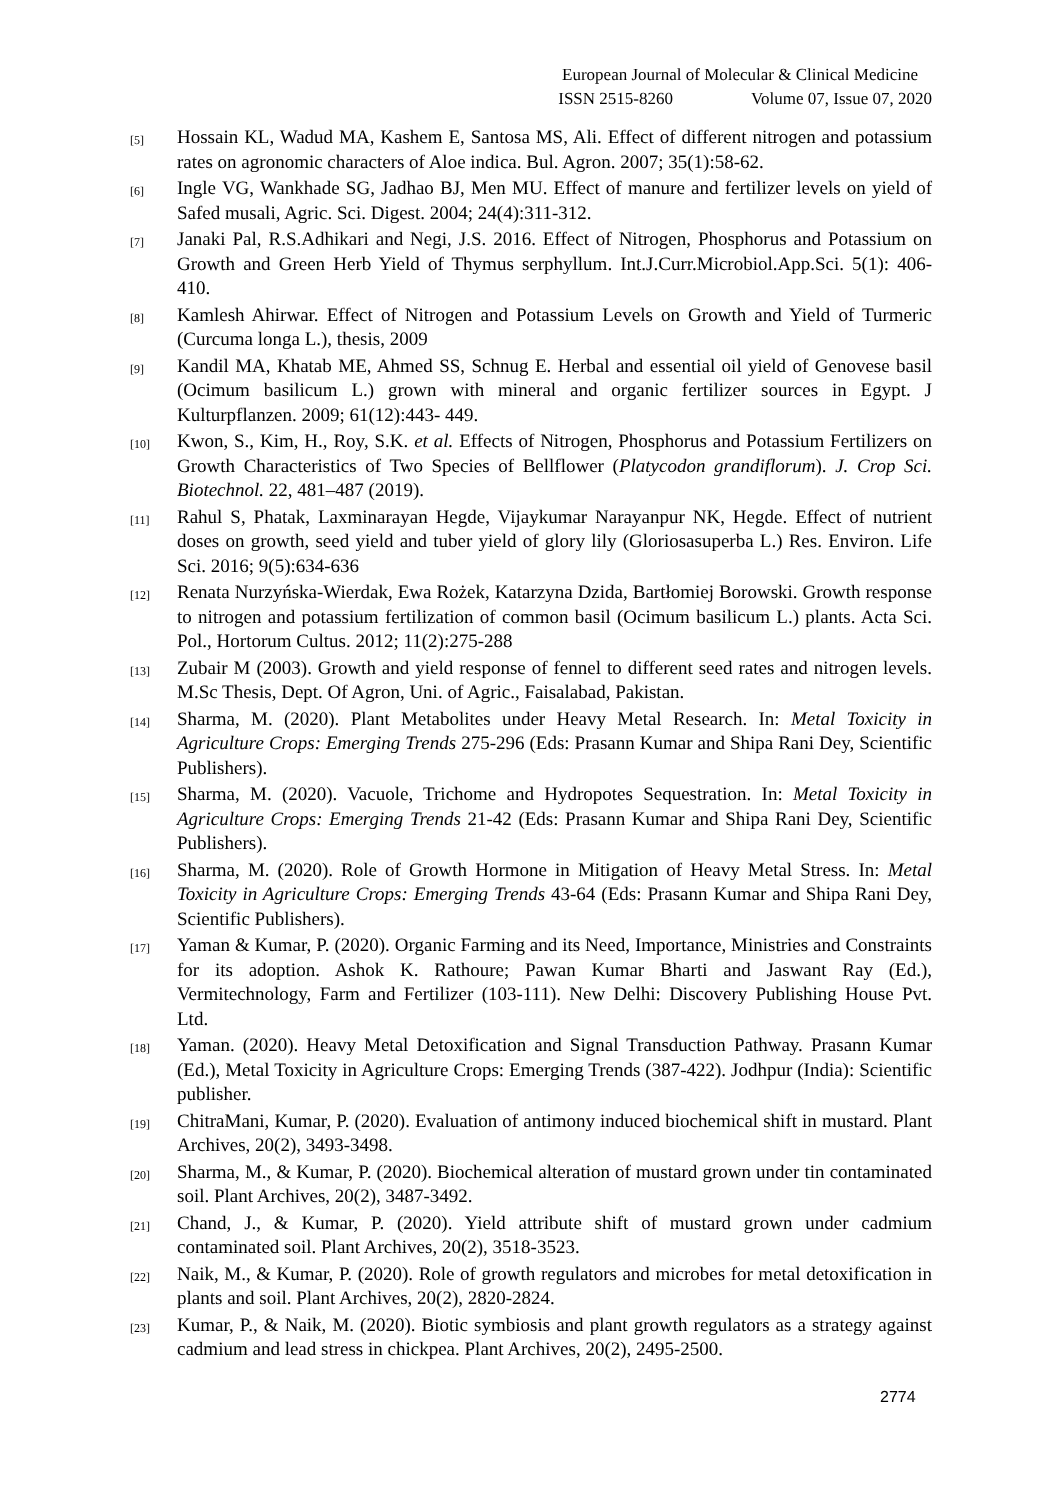European Journal of Molecular & Clinical Medicine
ISSN 2515-8260 Volume 07, Issue 07, 2020
[5] Hossain KL, Wadud MA, Kashem E, Santosa MS, Ali. Effect of different nitrogen and potassium rates on agronomic characters of Aloe indica. Bul. Agron. 2007; 35(1):58-62.
[6] Ingle VG, Wankhade SG, Jadhao BJ, Men MU. Effect of manure and fertilizer levels on yield of Safed musali, Agric. Sci. Digest. 2004; 24(4):311-312.
[7] Janaki Pal, R.S.Adhikari and Negi, J.S. 2016. Effect of Nitrogen, Phosphorus and Potassium on Growth and Green Herb Yield of Thymus serphyllum. Int.J.Curr.Microbiol.App.Sci. 5(1): 406- 410.
[8] Kamlesh Ahirwar. Effect of Nitrogen and Potassium Levels on Growth and Yield of Turmeric (Curcuma longa L.), thesis, 2009
[9] Kandil MA, Khatab ME, Ahmed SS, Schnug E. Herbal and essential oil yield of Genovese basil (Ocimum basilicum L.) grown with mineral and organic fertilizer sources in Egypt. J Kulturpflanzen. 2009; 61(12):443- 449.
[10] Kwon, S., Kim, H., Roy, S.K. et al. Effects of Nitrogen, Phosphorus and Potassium Fertilizers on Growth Characteristics of Two Species of Bellflower (Platycodon grandiflorum). J. Crop Sci. Biotechnol. 22, 481–487 (2019).
[11] Rahul S, Phatak, Laxminarayan Hegde, Vijaykumar Narayanpur NK, Hegde. Effect of nutrient doses on growth, seed yield and tuber yield of glory lily (Gloriosasuperba L.) Res. Environ. Life Sci. 2016; 9(5):634-636
[12] Renata Nurzyńska-Wierdak, Ewa Rożek, Katarzyna Dzida, Bartłomiej Borowski. Growth response to nitrogen and potassium fertilization of common basil (Ocimum basilicum L.) plants. Acta Sci. Pol., Hortorum Cultus. 2012; 11(2):275-288
[13] Zubair M (2003). Growth and yield response of fennel to different seed rates and nitrogen levels. M.Sc Thesis, Dept. Of Agron, Uni. of Agric., Faisalabad, Pakistan.
[14] Sharma, M. (2020). Plant Metabolites under Heavy Metal Research. In: Metal Toxicity in Agriculture Crops: Emerging Trends 275-296 (Eds: Prasann Kumar and Shipa Rani Dey, Scientific Publishers).
[15] Sharma, M. (2020). Vacuole, Trichome and Hydropotes Sequestration. In: Metal Toxicity in Agriculture Crops: Emerging Trends 21-42 (Eds: Prasann Kumar and Shipa Rani Dey, Scientific Publishers).
[16] Sharma, M. (2020). Role of Growth Hormone in Mitigation of Heavy Metal Stress. In: Metal Toxicity in Agriculture Crops: Emerging Trends 43-64 (Eds: Prasann Kumar and Shipa Rani Dey, Scientific Publishers).
[17] Yaman & Kumar, P. (2020). Organic Farming and its Need, Importance, Ministries and Constraints for its adoption. Ashok K. Rathoure; Pawan Kumar Bharti and Jaswant Ray (Ed.), Vermitechnology, Farm and Fertilizer (103-111). New Delhi: Discovery Publishing House Pvt. Ltd.
[18] Yaman. (2020). Heavy Metal Detoxification and Signal Transduction Pathway. Prasann Kumar (Ed.), Metal Toxicity in Agriculture Crops: Emerging Trends (387-422). Jodhpur (India): Scientific publisher.
[19] ChitraMani, Kumar, P. (2020). Evaluation of antimony induced biochemical shift in mustard. Plant Archives, 20(2), 3493-3498.
[20] Sharma, M., & Kumar, P. (2020). Biochemical alteration of mustard grown under tin contaminated soil. Plant Archives, 20(2), 3487-3492.
[21] Chand, J., & Kumar, P. (2020). Yield attribute shift of mustard grown under cadmium contaminated soil. Plant Archives, 20(2), 3518-3523.
[22] Naik, M., & Kumar, P. (2020). Role of growth regulators and microbes for metal detoxification in plants and soil. Plant Archives, 20(2), 2820-2824.
[23] Kumar, P., & Naik, M. (2020). Biotic symbiosis and plant growth regulators as a strategy against cadmium and lead stress in chickpea. Plant Archives, 20(2), 2495-2500.
2774